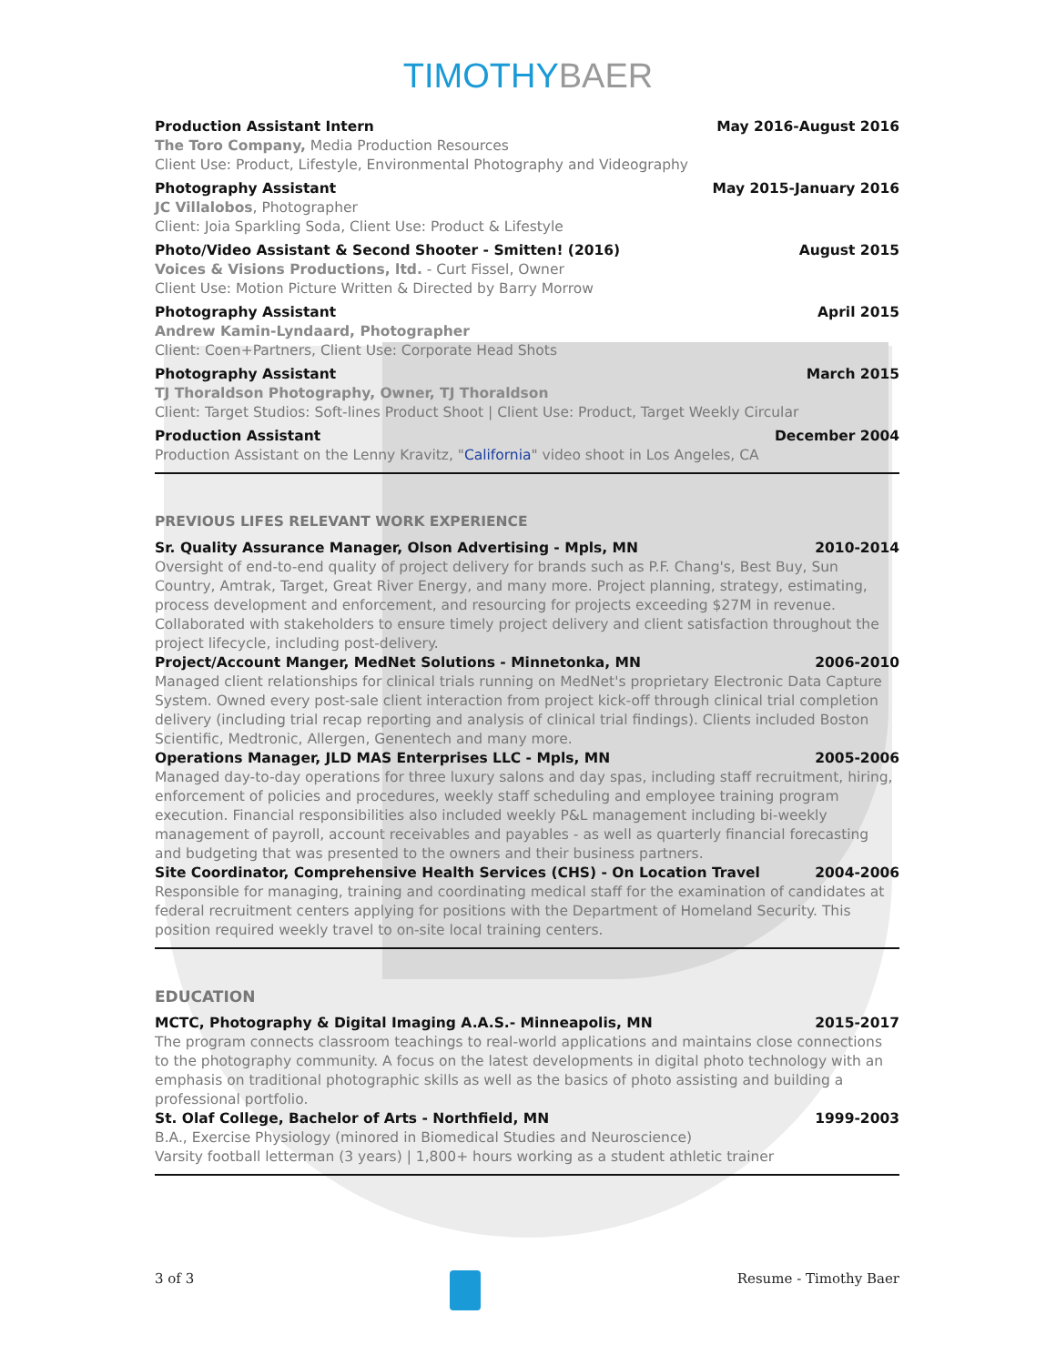TIMOTHYBAER
Production Assistant Intern May 2016-August 2016
The Toro Company, Media Production Resources
Client Use: Product, Lifestyle, Environmental Photography and Videography
Photography Assistant May 2015-January 2016
JC Villalobos, Photographer
Client: Joia Sparkling Soda, Client Use: Product & Lifestyle
Photo/Video Assistant & Second Shooter - Smitten! (2016) August 2015
Voices & Visions Productions, ltd. - Curt Fissel, Owner
Client Use: Motion Picture Written & Directed by Barry Morrow
Photography Assistant April 2015
Andrew Kamin-Lyndaard, Photographer
Client: Coen+Partners, Client Use: Corporate Head Shots
Photography Assistant March 2015
TJ Thoraldson Photography, Owner, TJ Thoraldson
Client: Target Studios: Soft-lines Product Shoot | Client Use: Product, Target Weekly Circular
Production Assistant December 2004
Production Assistant on the Lenny Kravitz, "California" video shoot in Los Angeles, CA
PREVIOUS LIFES RELEVANT WORK EXPERIENCE
Sr. Quality Assurance Manager, Olson Advertising - Mpls, MN 2010-2014
Oversight of end-to-end quality of project delivery for brands such as P.F. Chang's, Best Buy, Sun Country, Amtrak, Target, Great River Energy, and many more. Project planning, strategy, estimating, process development and enforcement, and resourcing for projects exceeding $27M in revenue. Collaborated with stakeholders to ensure timely project delivery and client satisfaction throughout the project lifecycle, including post-delivery.
Project/Account Manger, MedNet Solutions - Minnetonka, MN 2006-2010
Managed client relationships for clinical trials running on MedNet's proprietary Electronic Data Capture System. Owned every post-sale client interaction from project kick-off through clinical trial completion delivery (including trial recap reporting and analysis of clinical trial findings). Clients included Boston Scientific, Medtronic, Allergen, Genentech and many more.
Operations Manager, JLD MAS Enterprises LLC - Mpls, MN 2005-2006
Managed day-to-day operations for three luxury salons and day spas, including staff recruitment, hiring, enforcement of policies and procedures, weekly staff scheduling and employee training program execution. Financial responsibilities also included weekly P&L management including bi-weekly management of payroll, account receivables and payables - as well as quarterly financial forecasting and budgeting that was presented to the owners and their business partners.
Site Coordinator, Comprehensive Health Services (CHS) - On Location Travel 2004-2006
Responsible for managing, training and coordinating medical staff for the examination of candidates at federal recruitment centers applying for positions with the Department of Homeland Security. This position required weekly travel to on-site local training centers.
EDUCATION
MCTC, Photography & Digital Imaging A.A.S.- Minneapolis, MN 2015-2017
The program connects classroom teachings to real-world applications and maintains close connections to the photography community. A focus on the latest developments in digital photo technology with an emphasis on traditional photographic skills as well as the basics of photo assisting and building a professional portfolio.
St. Olaf College, Bachelor of Arts - Northfield, MN 1999-2003
B.A., Exercise Physiology (minored in Biomedical Studies and Neuroscience)
Varsity football letterman (3 years) | 1,800+ hours working as a student athletic trainer
3 of 3 Resume - Timothy Baer